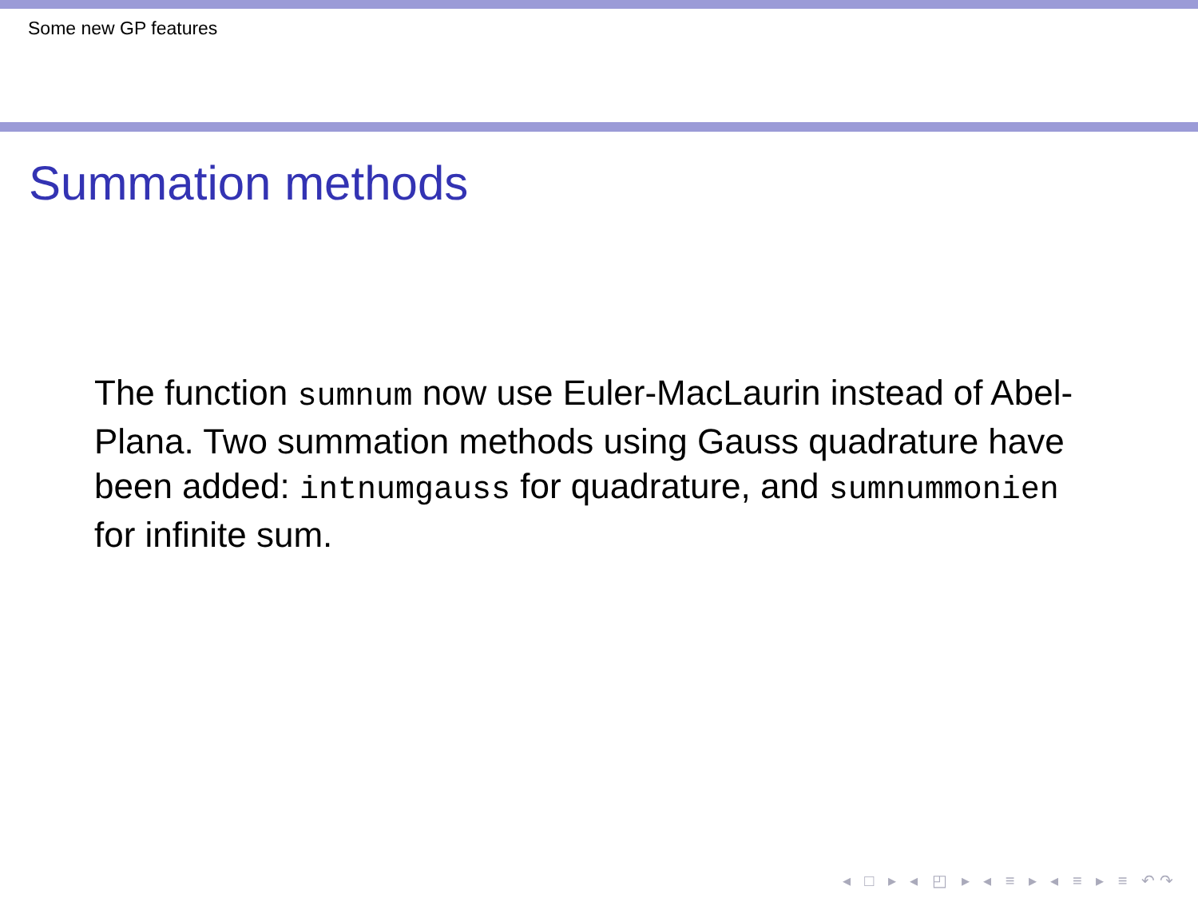Some new GP features
Summation methods
The function sumnum now use Euler-MacLaurin instead of Abel-Plana. Two summation methods using Gauss quadrature have been added: intnumgauss for quadrature, and sumnummonien for infinite sum.
◂ □ ▸ ◂ ◰ ▸ ◂ ≡ ▸ ◂ ≡ ▸ ≡ ↶↷